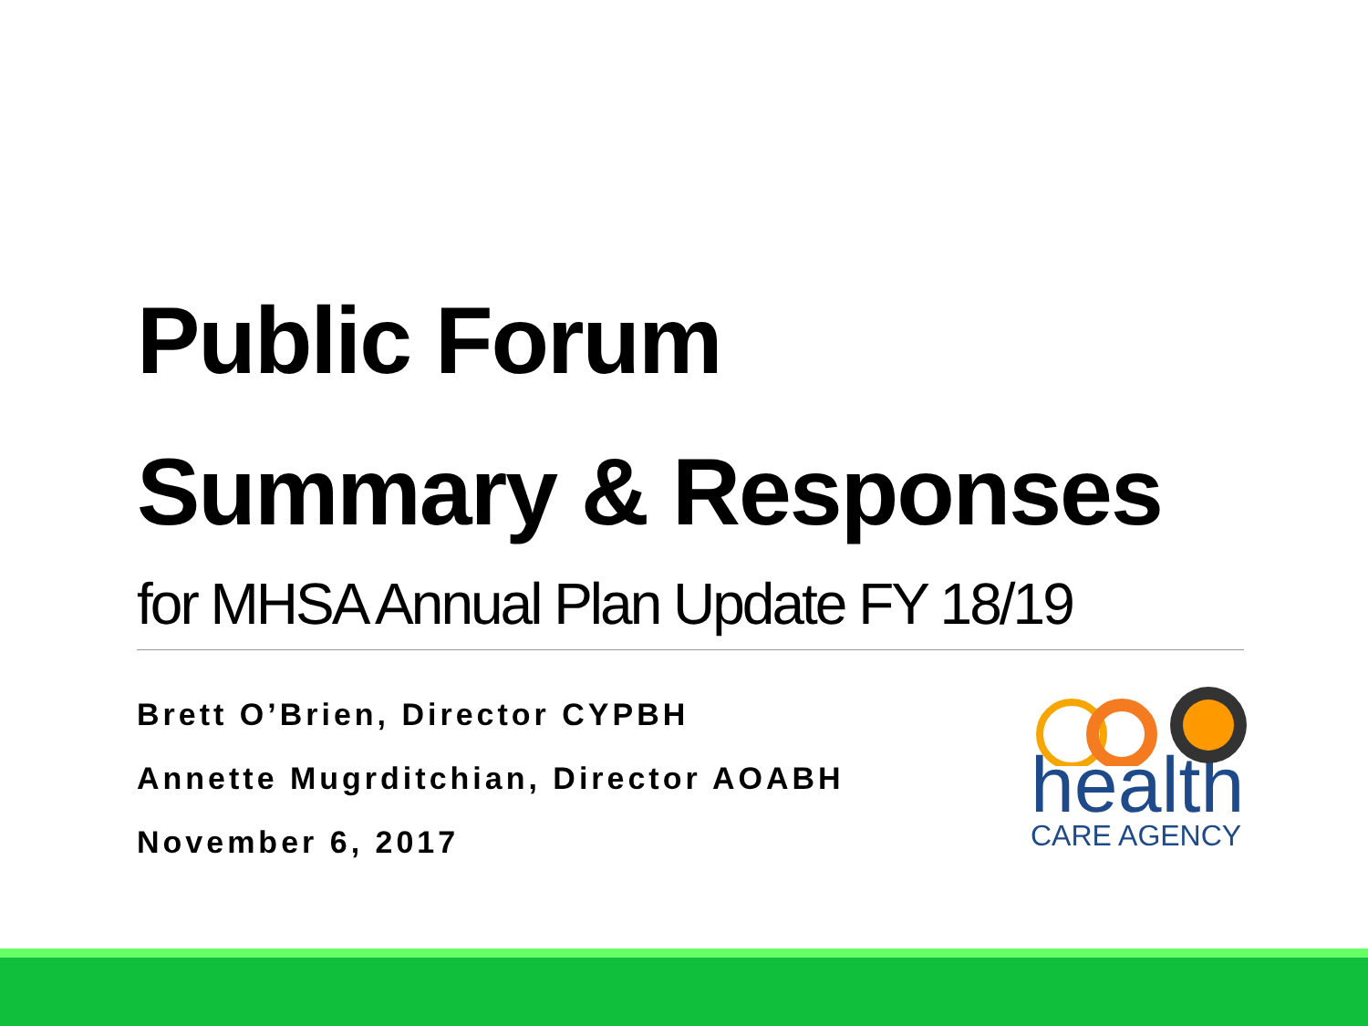Public Forum
Summary & Responses
for MHSA Annual Plan Update FY 18/19
Brett O’Brien, Director CYPBH
Annette Mugrditchian, Director AOABH
November 6, 2017
health
CARE AGENCY